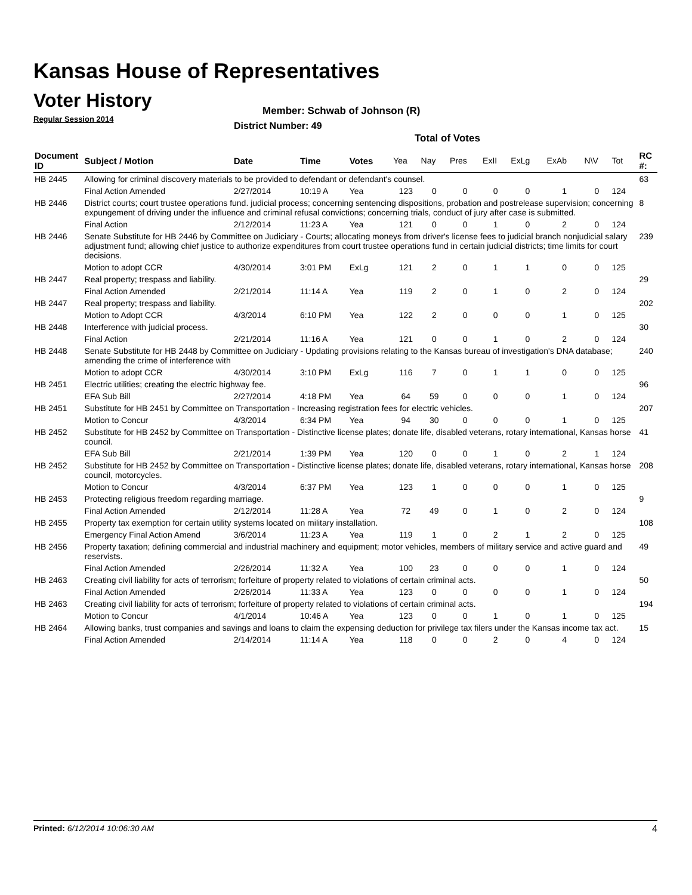Kansas House of Representatives
Voter History
Regular Session 2014
Member: Schwab of Johnson (R)
District Number: 49
Total of Votes
| Document ID | Subject / Motion | Date | Time | Votes | Yea | Nay | Pres | ExII | ExLg | ExAb | N\V | Tot | RC #: |
| --- | --- | --- | --- | --- | --- | --- | --- | --- | --- | --- | --- | --- | --- |
| HB 2445 | Allowing for criminal discovery materials to be provided to defendant or defendant's counsel. | | | | | | | | | | | | 63 |
| | Final Action Amended | 2/27/2014 | 10:19 A | Yea | 123 | 0 | 0 | 0 | 0 | 1 | 0 | 124 | |
| HB 2446 | District courts; court trustee operations fund. judicial process; concerning sentencing dispositions, probation and postrelease supervision; concerning expungement of driving under the influence and criminal refusal convictions; concerning trials, conduct of jury after case is submitted. | | | | | | | | | | | | 8 |
| | Final Action | 2/12/2014 | 11:23 A | Yea | 121 | 0 | 0 | 1 | 0 | 2 | 0 | 124 | |
| HB 2446 | Senate Substitute for HB 2446 by Committee on Judiciary - Courts; allocating moneys from driver's license fees to judicial branch nonjudicial salary adjustment fund; allowing chief justice to authorize expenditures from court trustee operations fund in certain judicial districts; time limits for court decisions. | | | | | | | | | | | | 239 |
| | Motion to adopt CCR | 4/30/2014 | 3:01 PM | ExLg | 121 | 2 | 0 | 1 | 1 | 0 | 0 | 125 | |
| HB 2447 | Real property; trespass and liability. | | | | | | | | | | | | 29 |
| | Final Action Amended | 2/21/2014 | 11:14 A | Yea | 119 | 2 | 0 | 1 | 0 | 2 | 0 | 124 | |
| HB 2447 | Real property; trespass and liability. | | | | | | | | | | | | 202 |
| | Motion to Adopt CCR | 4/3/2014 | 6:10 PM | Yea | 122 | 2 | 0 | 0 | 0 | 1 | 0 | 125 | |
| HB 2448 | Interference with judicial process. | | | | | | | | | | | | 30 |
| | Final Action | 2/21/2014 | 11:16 A | Yea | 121 | 0 | 0 | 1 | 0 | 2 | 0 | 124 | |
| HB 2448 | Senate Substitute for HB 2448 by Committee on Judiciary - Updating provisions relating to the Kansas bureau of investigation's DNA database; amending the crime of interference with | | | | | | | | | | | | 240 |
| | Motion to adopt CCR | 4/30/2014 | 3:10 PM | ExLg | 116 | 7 | 0 | 1 | 1 | 0 | 0 | 125 | |
| HB 2451 | Electric utilities; creating the electric highway fee. | | | | | | | | | | | | 96 |
| | EFA Sub Bill | 2/27/2014 | 4:18 PM | Yea | 64 | 59 | 0 | 0 | 0 | 1 | 0 | 124 | |
| HB 2451 | Substitute for HB 2451 by Committee on Transportation - Increasing registration fees for electric vehicles. | | | | | | | | | | | | 207 |
| | Motion to Concur | 4/3/2014 | 6:34 PM | Yea | 94 | 30 | 0 | 0 | 0 | 1 | 0 | 125 | |
| HB 2452 | Substitute for HB 2452 by Committee on Transportation - Distinctive license plates; donate life, disabled veterans, rotary international, Kansas horse council. | | | | | | | | | | | | 41 |
| | EFA Sub Bill | 2/21/2014 | 1:39 PM | Yea | 120 | 0 | 0 | 1 | 0 | 2 | 1 | 124 | |
| HB 2452 | Substitute for HB 2452 by Committee on Transportation - Distinctive license plates; donate life, disabled veterans, rotary international, Kansas horse council, motorcycles. | | | | | | | | | | | | 208 |
| | Motion to Concur | 4/3/2014 | 6:37 PM | Yea | 123 | 1 | 0 | 0 | 0 | 1 | 0 | 125 | |
| HB 2453 | Protecting religious freedom regarding marriage. | | | | | | | | | | | | 9 |
| | Final Action Amended | 2/12/2014 | 11:28 A | Yea | 72 | 49 | 0 | 1 | 0 | 2 | 0 | 124 | |
| HB 2455 | Property tax exemption for certain utility systems located on military installation. | | | | | | | | | | | | 108 |
| | Emergency Final Action Amend | 3/6/2014 | 11:23 A | Yea | 119 | 1 | 0 | 2 | 1 | 2 | 0 | 125 | |
| HB 2456 | Property taxation; defining commercial and industrial machinery and equipment; motor vehicles, members of military service and active guard and reservists. | | | | | | | | | | | | 49 |
| | Final Action Amended | 2/26/2014 | 11:32 A | Yea | 100 | 23 | 0 | 0 | 0 | 1 | 0 | 124 | |
| HB 2463 | Creating civil liability for acts of terrorism; forfeiture of property related to violations of certain criminal acts. | | | | | | | | | | | | 50 |
| | Final Action Amended | 2/26/2014 | 11:33 A | Yea | 123 | 0 | 0 | 0 | 0 | 1 | 0 | 124 | |
| HB 2463 | Creating civil liability for acts of terrorism; forfeiture of property related to violations of certain criminal acts. | | | | | | | | | | | | 194 |
| | Motion to Concur | 4/1/2014 | 10:46 A | Yea | 123 | 0 | 0 | 1 | 0 | 1 | 0 | 125 | |
| HB 2464 | Allowing banks, trust companies and savings and loans to claim the expensing deduction for privilege tax filers under the Kansas income tax act. | | | | | | | | | | | | 15 |
| | Final Action Amended | 2/14/2014 | 11:14 A | Yea | 118 | 0 | 0 | 2 | 0 | 4 | 0 | 124 | |
Printed: 6/12/2014 10:06:30 AM 4